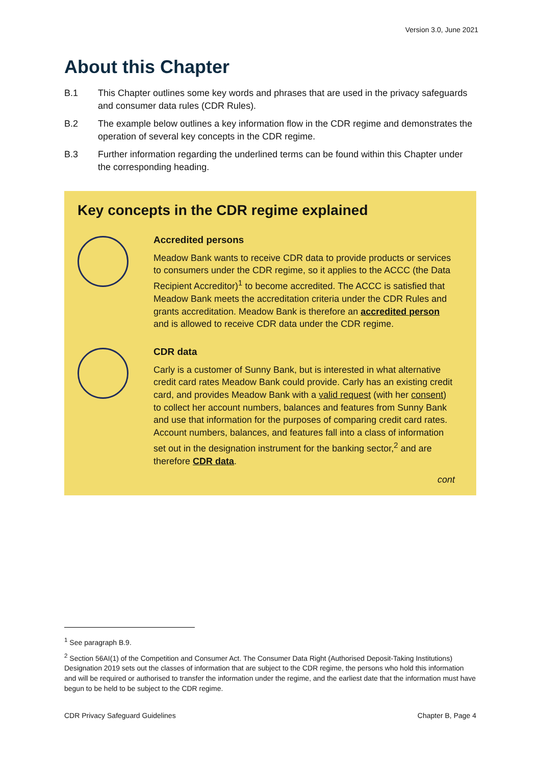Version 3.0, June 2021
About this Chapter
B.1 This Chapter outlines some key words and phrases that are used in the privacy safeguards and consumer data rules (CDR Rules).
B.2 The example below outlines a key information flow in the CDR regime and demonstrates the operation of several key concepts in the CDR regime.
B.3 Further information regarding the underlined terms can be found within this Chapter under the corresponding heading.
Key concepts in the CDR regime explained
Accredited persons
Meadow Bank wants to receive CDR data to provide products or services to consumers under the CDR regime, so it applies to the ACCC (the Data Recipient Accreditor)<sup>1</sup> to become accredited. The ACCC is satisfied that Meadow Bank meets the accreditation criteria under the CDR Rules and grants accreditation. Meadow Bank is therefore an accredited person and is allowed to receive CDR data under the CDR regime.
CDR data
Carly is a customer of Sunny Bank, but is interested in what alternative credit card rates Meadow Bank could provide. Carly has an existing credit card, and provides Meadow Bank with a valid request (with her consent) to collect her account numbers, balances and features from Sunny Bank and use that information for the purposes of comparing credit card rates. Account numbers, balances, and features fall into a class of information set out in the designation instrument for the banking sector,<sup>2</sup> and are therefore CDR data.
cont
<sup>1</sup> See paragraph B.9.
<sup>2</sup> Section 56AI(1) of the Competition and Consumer Act. The Consumer Data Right (Authorised Deposit-Taking Institutions) Designation 2019 sets out the classes of information that are subject to the CDR regime, the persons who hold this information and will be required or authorised to transfer the information under the regime, and the earliest date that the information must have begun to be held to be subject to the CDR regime.
CDR Privacy Safeguard Guidelines Chapter B, Page 4